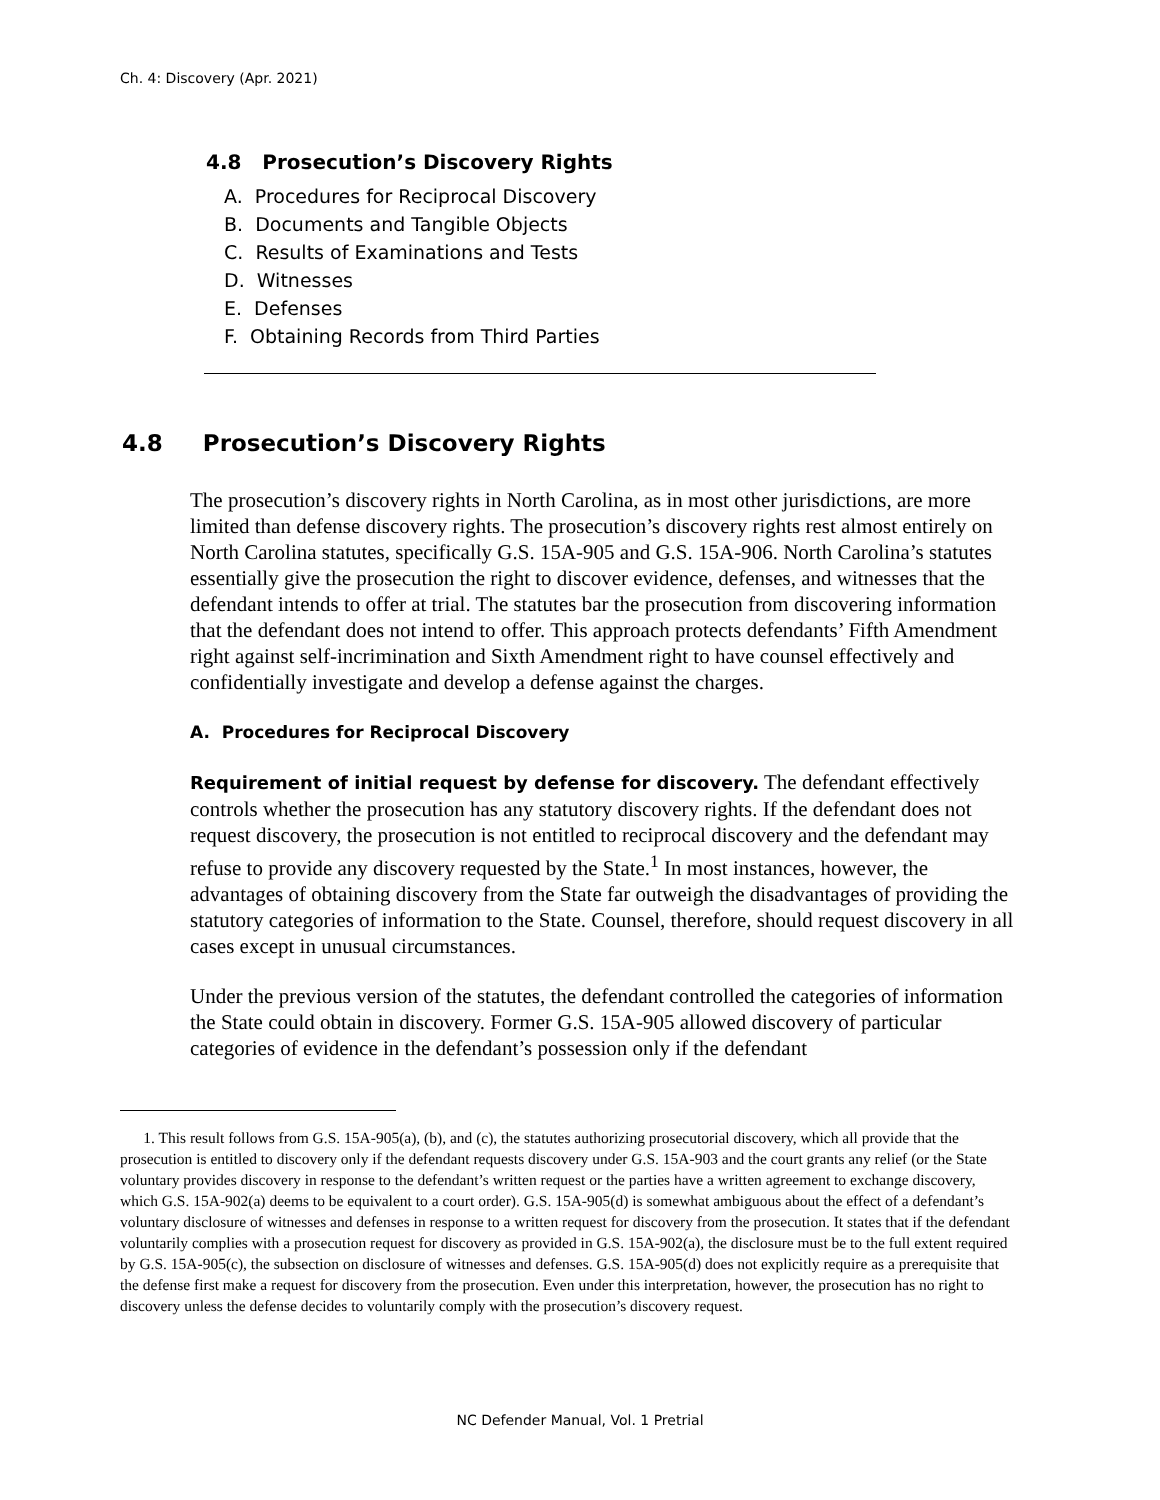Ch. 4: Discovery (Apr. 2021)
4.8 Prosecution’s Discovery Rights
A. Procedures for Reciprocal Discovery
B. Documents and Tangible Objects
C. Results of Examinations and Tests
D. Witnesses
E. Defenses
F. Obtaining Records from Third Parties
4.8 Prosecution’s Discovery Rights
The prosecution’s discovery rights in North Carolina, as in most other jurisdictions, are more limited than defense discovery rights. The prosecution’s discovery rights rest almost entirely on North Carolina statutes, specifically G.S. 15A-905 and G.S. 15A-906. North Carolina’s statutes essentially give the prosecution the right to discover evidence, defenses, and witnesses that the defendant intends to offer at trial. The statutes bar the prosecution from discovering information that the defendant does not intend to offer. This approach protects defendants’ Fifth Amendment right against self-incrimination and Sixth Amendment right to have counsel effectively and confidentially investigate and develop a defense against the charges.
A. Procedures for Reciprocal Discovery
Requirement of initial request by defense for discovery. The defendant effectively controls whether the prosecution has any statutory discovery rights. If the defendant does not request discovery, the prosecution is not entitled to reciprocal discovery and the defendant may refuse to provide any discovery requested by the State.<sup>1</sup> In most instances, however, the advantages of obtaining discovery from the State far outweigh the disadvantages of providing the statutory categories of information to the State. Counsel, therefore, should request discovery in all cases except in unusual circumstances.
Under the previous version of the statutes, the defendant controlled the categories of information the State could obtain in discovery. Former G.S. 15A-905 allowed discovery of particular categories of evidence in the defendant’s possession only if the defendant
1. This result follows from G.S. 15A-905(a), (b), and (c), the statutes authorizing prosecutorial discovery, which all provide that the prosecution is entitled to discovery only if the defendant requests discovery under G.S. 15A-903 and the court grants any relief (or the State voluntary provides discovery in response to the defendant’s written request or the parties have a written agreement to exchange discovery, which G.S. 15A-902(a) deems to be equivalent to a court order). G.S. 15A-905(d) is somewhat ambiguous about the effect of a defendant’s voluntary disclosure of witnesses and defenses in response to a written request for discovery from the prosecution. It states that if the defendant voluntarily complies with a prosecution request for discovery as provided in G.S. 15A-902(a), the disclosure must be to the full extent required by G.S. 15A-905(c), the subsection on disclosure of witnesses and defenses. G.S. 15A-905(d) does not explicitly require as a prerequisite that the defense first make a request for discovery from the prosecution. Even under this interpretation, however, the prosecution has no right to discovery unless the defense decides to voluntarily comply with the prosecution’s discovery request.
NC Defender Manual, Vol. 1 Pretrial